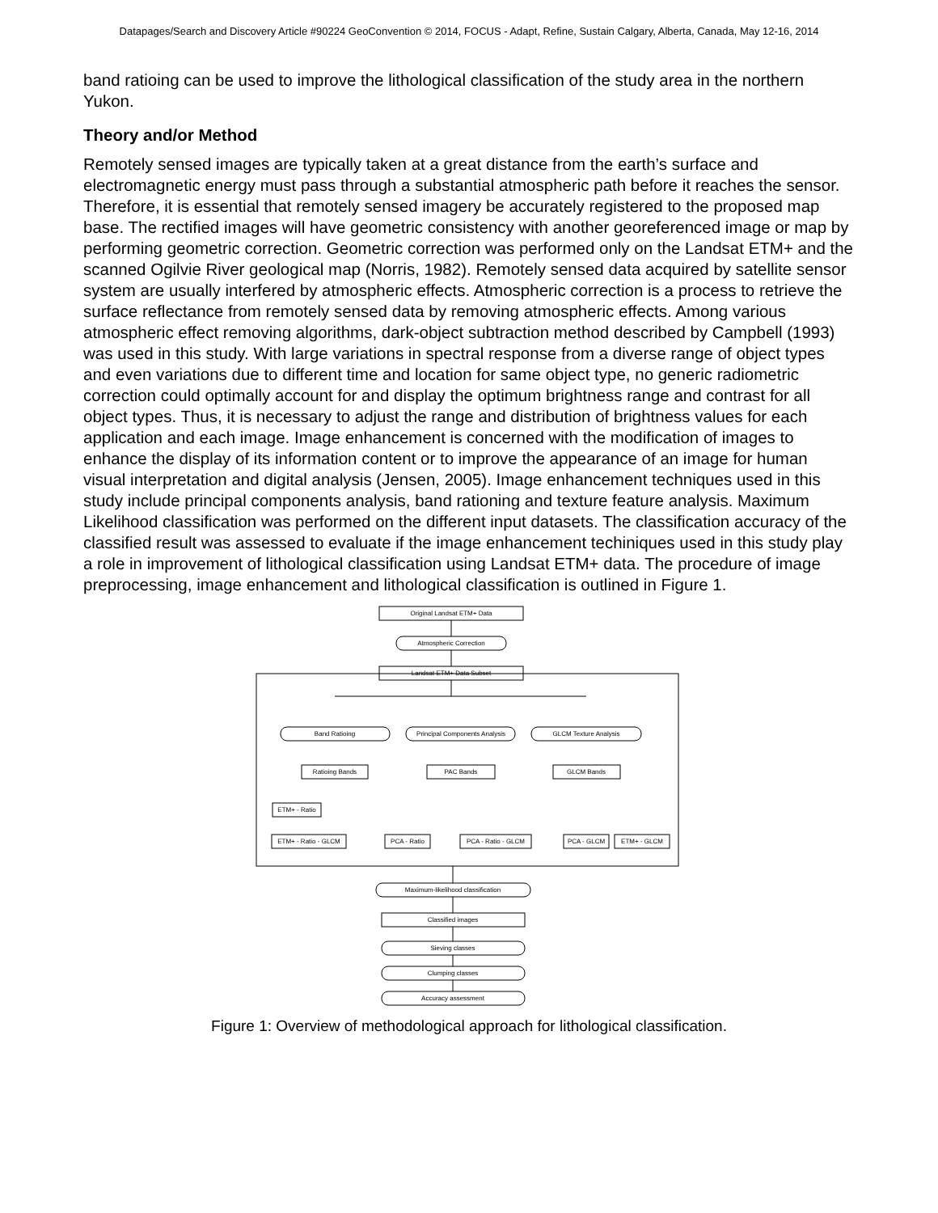Datapages/Search and Discovery Article #90224 GeoConvention © 2014, FOCUS - Adapt, Refine, Sustain Calgary, Alberta, Canada, May 12-16, 2014
band ratioing can be used to improve the lithological classification of the study area in the northern Yukon.
Theory and/or Method
Remotely sensed images are typically taken at a great distance from the earth’s surface and electromagnetic energy must pass through a substantial atmospheric path before it reaches the sensor. Therefore, it is essential that remotely sensed imagery be accurately registered to the proposed map base. The rectified images will have geometric consistency with another georeferenced image or map by performing geometric correction. Geometric correction was performed only on the Landsat ETM+ and the scanned Ogilvie River geological map (Norris, 1982). Remotely sensed data acquired by satellite sensor system are usually interfered by atmospheric effects. Atmospheric correction is a process to retrieve the surface reflectance from remotely sensed data by removing atmospheric effects. Among various atmospheric effect removing algorithms, dark-object subtraction method described by Campbell (1993) was used in this study. With large variations in spectral response from a diverse range of object types and even variations due to different time and location for same object type, no generic radiometric correction could optimally account for and display the optimum brightness range and contrast for all object types. Thus, it is necessary to adjust the range and distribution of brightness values for each application and each image. Image enhancement is concerned with the modification of images to enhance the display of its information content or to improve the appearance of an image for human visual interpretation and digital analysis (Jensen, 2005). Image enhancement techniques used in this study include principal components analysis, band rationing and texture feature analysis. Maximum Likelihood classification was performed on the different input datasets. The classification accuracy of the classified result was assessed to evaluate if the image enhancement techiniques used in this study play a role in improvement of lithological classification using Landsat ETM+ data. The procedure of image preprocessing, image enhancement and lithological classification is outlined in Figure 1.
Original Landsat ETM+ Data
Atmospheric Correction
Landsat ETM+ Data Subset
Band Ratioing
Principal Components Analysis
GLCM Texture Analysis
Ratioing Bands
PAC Bands
GLCM Bands
ETM+ - Ratio
ETM+ - Ratio - GLCM
PCA - Ratio
PCA - Ratio - GLCM
PCA - GLCM
ETM+ - GLCM
Maximum-likelihood classification
Classified images
Sieving classes
Clumping classes
Accuracy assessment
Figure 1: Overview of methodological approach for lithological classification.